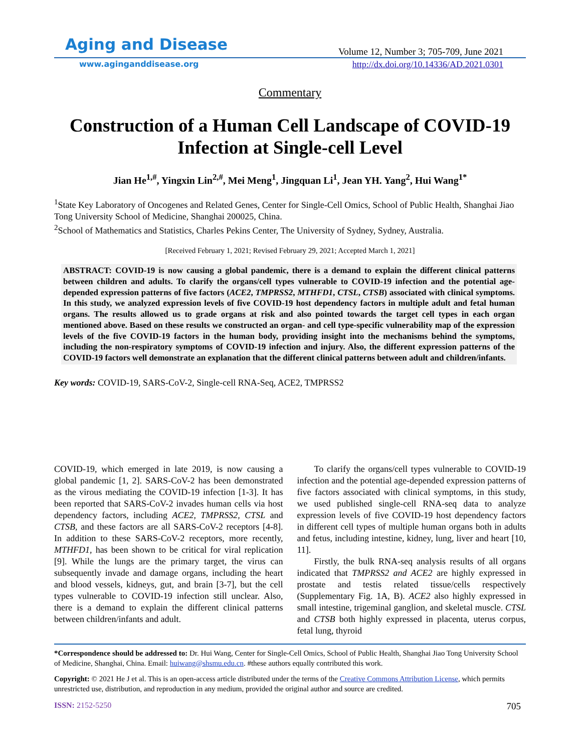Aging and Disease
Volume 12, Number 3; 705-709, June 2021
www.aginganddisease.org http://dx.doi.org/10.14336/AD.2021.0301
Commentary
Construction of a Human Cell Landscape of COVID-19
Infection at Single-cell Level
Jian He<sup>1,#</sup>, Yingxin Lin<sup>2,#</sup>, Mei Meng<sup>1</sup>, Jingquan Li<sup>1</sup>, Jean YH. Yang<sup>2</sup>, Hui Wang<sup>1*</sup>
<sup>1</sup> State Key Laboratory of Oncogenes and Related Genes, Center for Single-Cell Omics, School of Public Health, Shanghai Jiao Tong University School of Medicine, Shanghai 200025, China.
<sup>2</sup> School of Mathematics and Statistics, Charles Pekins Center, The University of Sydney, Sydney, Australia.
[Received February 1, 2021; Revised February 29, 2021; Accepted March 1, 2021]
ABSTRACT: COVID-19 is now causing a global pandemic, there is a demand to explain the different clinical patterns between children and adults. To clarify the organs/cell types vulnerable to COVID-19 infection and the potential age-depended expression patterns of five factors (ACE2, TMPRSS2, MTHFD1, CTSL, CTSB) associated with clinical symptoms. In this study, we analyzed expression levels of five COVID-19 host dependency factors in multiple adult and fetal human organs. The results allowed us to grade organs at risk and also pointed towards the target cell types in each organ mentioned above. Based on these results we constructed an organ- and cell type-specific vulnerability map of the expression levels of the five COVID-19 factors in the human body, providing insight into the mechanisms behind the symptoms, including the non-respiratory symptoms of COVID-19 infection and injury. Also, the different expression patterns of the COVID-19 factors well demonstrate an explanation that the different clinical patterns between adult and children/infants.
Key words: COVID-19, SARS-CoV-2, Single-cell RNA-Seq, ACE2, TMPRSS2
COVID-19, which emerged in late 2019, is now causing a global pandemic [1, 2]. SARS-CoV-2 has been demonstrated as the virous mediating the COVID-19 infection [1-3]. It has been reported that SARS-CoV-2 invades human cells via host dependency factors, including ACE2, TMPRSS2, CTSL and CTSB, and these factors are all SARS-CoV-2 receptors [4-8]. In addition to these SARS-CoV-2 receptors, more recently, MTHFD1, has been shown to be critical for viral replication [9]. While the lungs are the primary target, the virus can subsequently invade and damage organs, including the heart and blood vessels, kidneys, gut, and brain [3-7], but the cell types vulnerable to COVID-19 infection still unclear. Also, there is a demand to explain the different clinical patterns between children/infants and adult.
To clarify the organs/cell types vulnerable to COVID-19 infection and the potential age-depended expression patterns of five factors associated with clinical symptoms, in this study, we used published single-cell RNA-seq data to analyze expression levels of five COVID-19 host dependency factors in different cell types of multiple human organs both in adults and fetus, including intestine, kidney, lung, liver and heart [10, 11].
Firstly, the bulk RNA-seq analysis results of all organs indicated that TMPRSS2 and ACE2 are highly expressed in prostate and testis related tissue/cells respectively (Supplementary Fig. 1A, B). ACE2 also highly expressed in small intestine, trigeminal ganglion, and skeletal muscle. CTSL and CTSB both highly expressed in placenta, uterus corpus, fetal lung, thyroid
*Correspondence should be addressed to: Dr. Hui Wang, Center for Single-Cell Omics, School of Public Health, Shanghai Jiao Tong University School of Medicine, Shanghai, China. Email: huiwang@shsmu.edu.cn. #these authors equally contributed this work.
Copyright: © 2021 He J et al. This is an open-access article distributed under the terms of the Creative Commons Attribution License, which permits unrestricted use, distribution, and reproduction in any medium, provided the original author and source are credited.
ISSN: 2152-5250 705